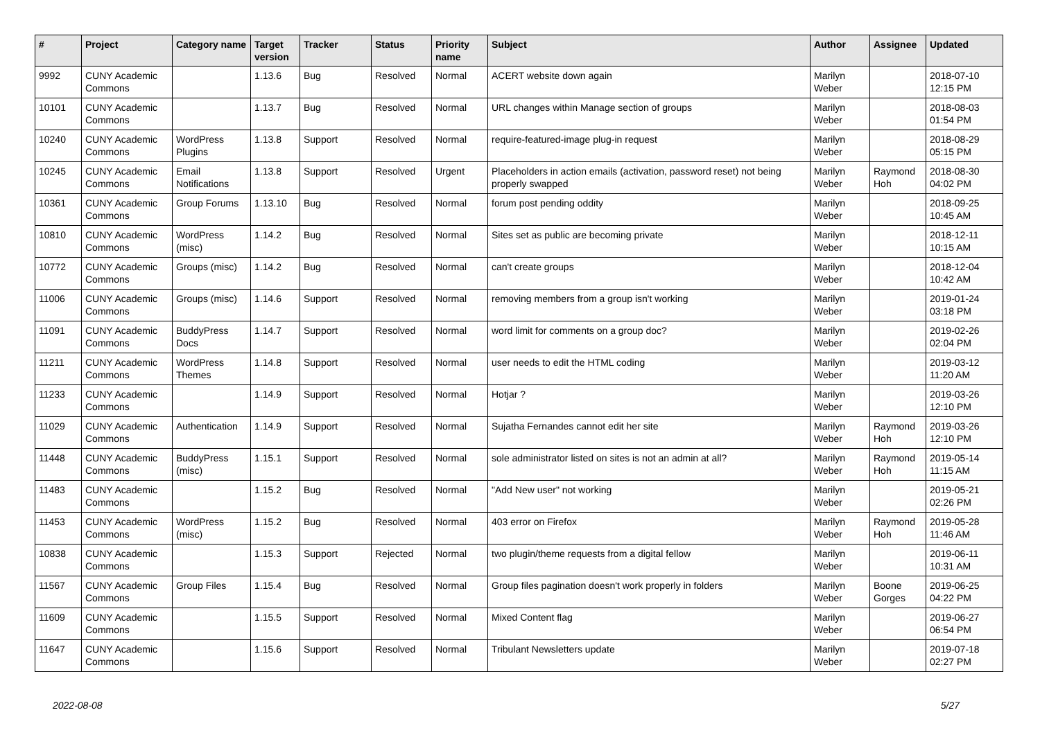| # | Project | Category name | Target version | Tracker | Status | Priority name | Subject | Author | Assignee | Updated |
| --- | --- | --- | --- | --- | --- | --- | --- | --- | --- | --- |
| 9992 | CUNY Academic Commons | | 1.13.6 | Bug | Resolved | Normal | ACERT website down again | Marilyn Weber | | 2018-07-10 12:15 PM |
| 10101 | CUNY Academic Commons | | 1.13.7 | Bug | Resolved | Normal | URL changes within Manage section of groups | Marilyn Weber | | 2018-08-03 01:54 PM |
| 10240 | CUNY Academic Commons | WordPress Plugins | 1.13.8 | Support | Resolved | Normal | require-featured-image plug-in request | Marilyn Weber | | 2018-08-29 05:15 PM |
| 10245 | CUNY Academic Commons | Email Notifications | 1.13.8 | Support | Resolved | Urgent | Placeholders in action emails (activation, password reset) not being properly swapped | Marilyn Weber | Raymond Hoh | 2018-08-30 04:02 PM |
| 10361 | CUNY Academic Commons | Group Forums | 1.13.10 | Bug | Resolved | Normal | forum post pending oddity | Marilyn Weber | | 2018-09-25 10:45 AM |
| 10810 | CUNY Academic Commons | WordPress (misc) | 1.14.2 | Bug | Resolved | Normal | Sites set as public are becoming private | Marilyn Weber | | 2018-12-11 10:15 AM |
| 10772 | CUNY Academic Commons | Groups (misc) | 1.14.2 | Bug | Resolved | Normal | can't create groups | Marilyn Weber | | 2018-12-04 10:42 AM |
| 11006 | CUNY Academic Commons | Groups (misc) | 1.14.6 | Support | Resolved | Normal | removing members from a group isn't working | Marilyn Weber | | 2019-01-24 03:18 PM |
| 11091 | CUNY Academic Commons | BuddyPress Docs | 1.14.7 | Support | Resolved | Normal | word limit for comments on a group doc? | Marilyn Weber | | 2019-02-26 02:04 PM |
| 11211 | CUNY Academic Commons | WordPress Themes | 1.14.8 | Support | Resolved | Normal | user needs to edit the HTML coding | Marilyn Weber | | 2019-03-12 11:20 AM |
| 11233 | CUNY Academic Commons | | 1.14.9 | Support | Resolved | Normal | Hotjar ? | Marilyn Weber | | 2019-03-26 12:10 PM |
| 11029 | CUNY Academic Commons | Authentication | 1.14.9 | Support | Resolved | Normal | Sujatha Fernandes cannot edit her site | Marilyn Weber | Raymond Hoh | 2019-03-26 12:10 PM |
| 11448 | CUNY Academic Commons | BuddyPress (misc) | 1.15.1 | Support | Resolved | Normal | sole administrator listed on sites is not an admin at all? | Marilyn Weber | Raymond Hoh | 2019-05-14 11:15 AM |
| 11483 | CUNY Academic Commons | | 1.15.2 | Bug | Resolved | Normal | "Add New user" not working | Marilyn Weber | | 2019-05-21 02:26 PM |
| 11453 | CUNY Academic Commons | WordPress (misc) | 1.15.2 | Bug | Resolved | Normal | 403 error on Firefox | Marilyn Weber | Raymond Hoh | 2019-05-28 11:46 AM |
| 10838 | CUNY Academic Commons | | 1.15.3 | Support | Rejected | Normal | two plugin/theme requests from a digital fellow | Marilyn Weber | | 2019-06-11 10:31 AM |
| 11567 | CUNY Academic Commons | Group Files | 1.15.4 | Bug | Resolved | Normal | Group files pagination doesn't work properly in folders | Marilyn Weber | Boone Gorges | 2019-06-25 04:22 PM |
| 11609 | CUNY Academic Commons | | 1.15.5 | Support | Resolved | Normal | Mixed Content flag | Marilyn Weber | | 2019-06-27 06:54 PM |
| 11647 | CUNY Academic Commons | | 1.15.6 | Support | Resolved | Normal | Tribulant Newsletters update | Marilyn Weber | | 2019-07-18 02:27 PM |
2022-08-08 5/27